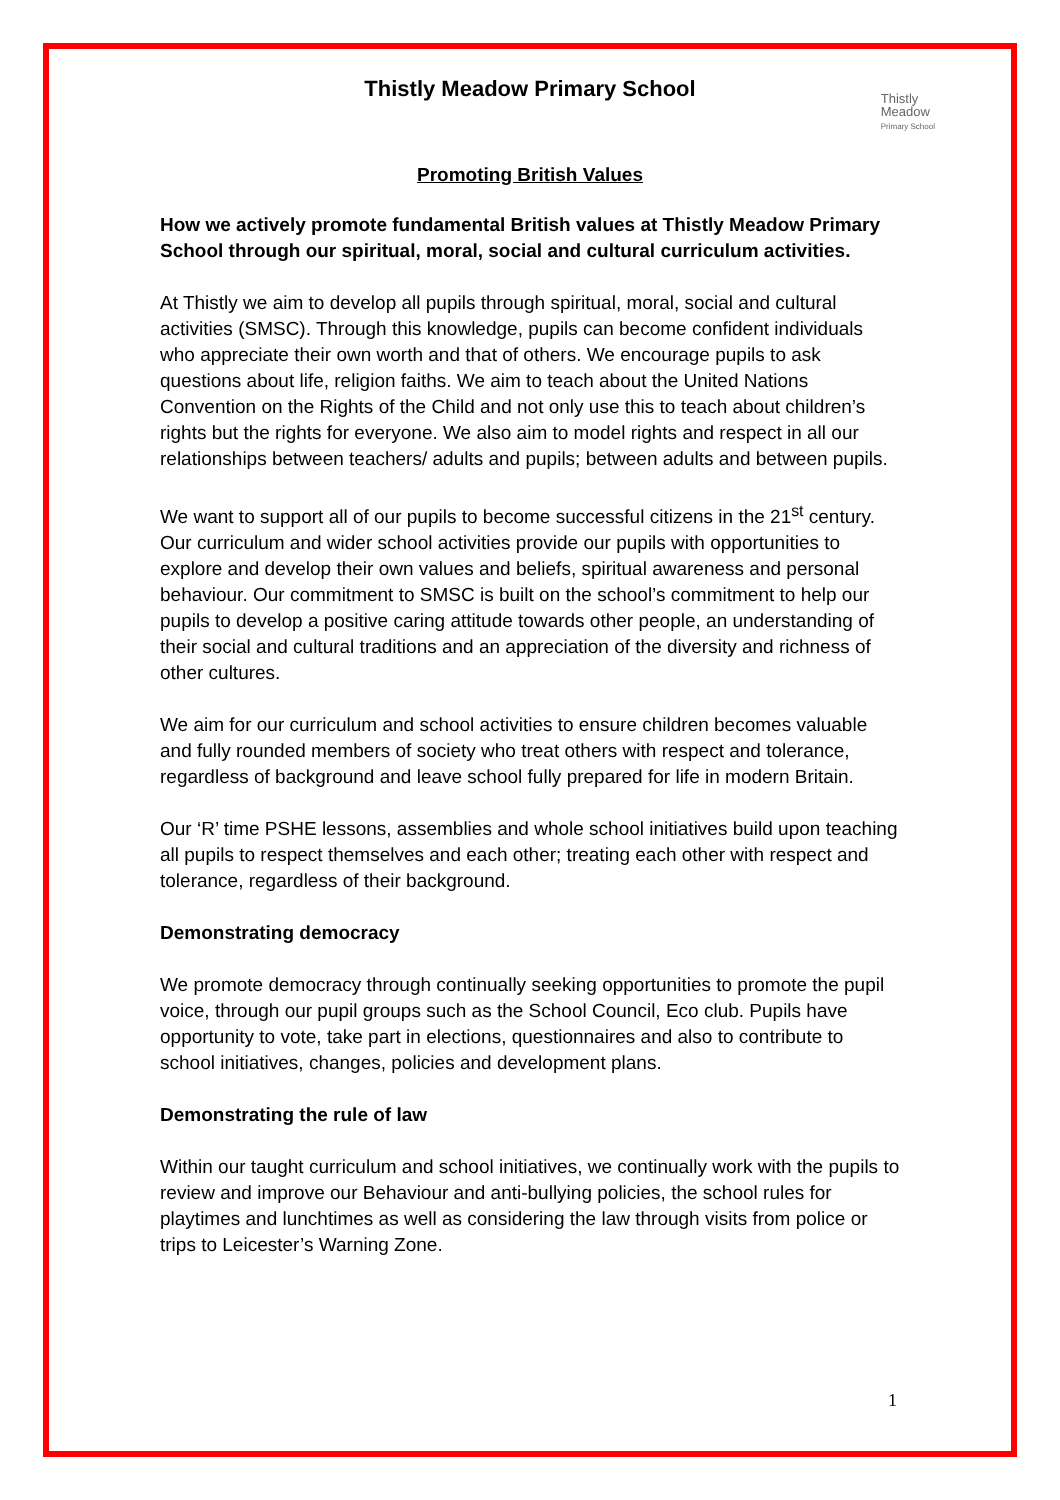Thistly Meadow Primary School
Thistly
Meadow
Primary School
Promoting British Values
How we actively promote fundamental British values at Thistly Meadow Primary School through our spiritual, moral, social and cultural curriculum activities.
At Thistly we aim to develop all pupils through spiritual, moral, social and cultural activities (SMSC). Through this knowledge, pupils can become confident individuals who appreciate their own worth and that of others. We encourage pupils to ask questions about life, religion faiths. We aim to teach about the United Nations Convention on the Rights of the Child and not only use this to teach about children’s rights but the rights for everyone. We also aim to model rights and respect in all our relationships between teachers/ adults and pupils; between adults and between pupils.
We want to support all of our pupils to become successful citizens in the 21<sup>st</sup> century. Our curriculum and wider school activities provide our pupils with opportunities to explore and develop their own values and beliefs, spiritual awareness and personal behaviour. Our commitment to SMSC is built on the school’s commitment to help our pupils to develop a positive caring attitude towards other people, an understanding of their social and cultural traditions and an appreciation of the diversity and richness of other cultures.
We aim for our curriculum and school activities to ensure children becomes valuable and fully rounded members of society who treat others with respect and tolerance, regardless of background and leave school fully prepared for life in modern Britain.
Our ‘R’ time PSHE lessons, assemblies and whole school initiatives build upon teaching all pupils to respect themselves and each other; treating each other with respect and tolerance, regardless of their background.
Demonstrating democracy
We promote democracy through continually seeking opportunities to promote the pupil voice, through our pupil groups such as the School Council, Eco club. Pupils have opportunity to vote, take part in elections, questionnaires and also to contribute to school initiatives, changes, policies and development plans.
Demonstrating the rule of law
Within our taught curriculum and school initiatives, we continually work with the pupils to review and improve our Behaviour and anti-bullying policies, the school rules for playtimes and lunchtimes as well as considering the law through visits from police or trips to Leicester’s Warning Zone.
1